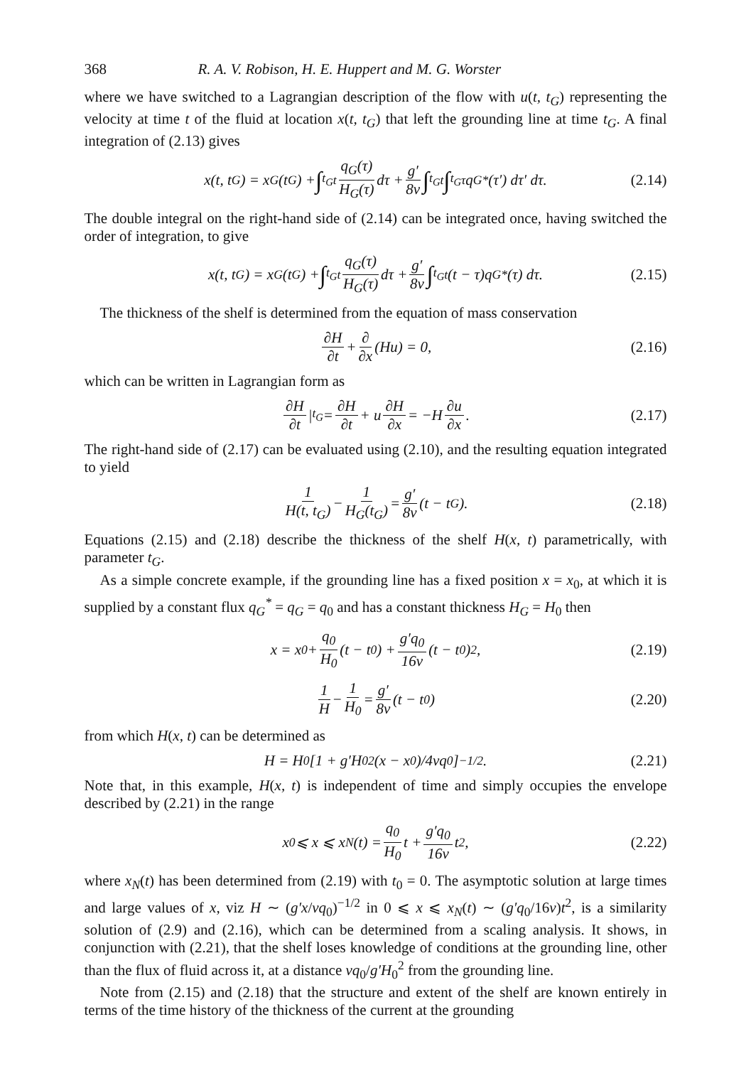368 R. A. V. Robison, H. E. Huppert and M. G. Worster
where we have switched to a Lagrangian description of the flow with u(t, t<sub>G</sub>) representing the velocity at time t of the fluid at location x(t, t<sub>G</sub>) that left the grounding line at time t<sub>G</sub>. A final integration of (2.13) gives
x(t, t<sub>G</sub>) = x<sub>G</sub>(t<sub>G</sub>) + ∫<sub>t<sub>G</sub></sub><sup>t</sup> q<sub>G</sub>(τ) H<sub>G</sub>(τ) dτ + g′ 8ν ∫<sub>t<sub>G</sub></sub><sup>t</sup> ∫<sub>t<sub>G</sub></sub><sup>τ</sup> q<sub>G</sub><sup>*</sup>(τ′) dτ′ dτ. (2.14)
The double integral on the right-hand side of (2.14) can be integrated once, having switched the order of integration, to give
x(t, t<sub>G</sub>) = x<sub>G</sub>(t<sub>G</sub>) + ∫<sub>t<sub>G</sub></sub><sup>t</sup> q<sub>G</sub>(τ) H<sub>G</sub>(τ) dτ + g′ 8ν ∫<sub>t<sub>G</sub></sub><sup>t</sup>(t − τ)q<sub>G</sub><sup>*</sup>(τ) dτ. (2.15)
The thickness of the shelf is determined from the equation of mass conservation
∂H ∂t + ∂ ∂x (Hu) = 0, (2.16)
which can be written in Lagrangian form as
∂H ∂t |<sub>t<sub>G</sub></sub> = ∂H ∂t + u ∂H ∂x = −H ∂u ∂x. (2.17)
The right-hand side of (2.17) can be evaluated using (2.10), and the resulting equation integrated to yield
1 H(t, t<sub>G</sub>) − 1 H<sub>G</sub>(t<sub>G</sub>) = g′ 8ν (t − t<sub>G</sub>). (2.18)
Equations (2.15) and (2.18) describe the thickness of the shelf H(x, t) parametrically, with parameter t<sub>G</sub>.
As a simple concrete example, if the grounding line has a fixed position x = x<sub>0</sub>, at which it is supplied by a constant flux q<sub>G</sub><sup>*</sup> = q<sub>G</sub> = q<sub>0</sub> and has a constant thickness H<sub>G</sub> = H<sub>0</sub> then
x = x<sub>0</sub> + q<sub>0</sub> H<sub>0</sub> (t − t<sub>0</sub>) + g′q<sub>0</sub> 16ν (t − t<sub>0</sub>)<sup>2</sup>, (2.19)
1 H − 1 H<sub>0</sub> = g′ 8ν (t − t<sub>0</sub>) (2.20)
from which H(x, t) can be determined as
H = H<sub>0</sub> [1 + g′H<sub>0</sub><sup>2</sup>(x − x<sub>0</sub>)/4νq<sub>0</sub>]<sup>−1/2</sup> . (2.21)
Note that, in this example, H(x, t) is independent of time and simply occupies the envelope described by (2.21) in the range
x<sub>0</sub> ⩽ x ⩽ x<sub>N</sub>(t) = q<sub>0</sub> H<sub>0</sub> t + g′q<sub>0</sub> 16ν t<sup>2</sup>, (2.22)
where x<sub>N</sub>(t) has been determined from (2.19) with t<sub>0</sub> = 0. The asymptotic solution at large times and large values of x, viz H ∼ (g′x/νq<sub>0</sub>)<sup>−1/2</sup> in 0 ⩽ x ⩽ x<sub>N</sub>(t) ∼ (g′q<sub>0</sub>/16ν)t<sup>2</sup>, is a similarity solution of (2.9) and (2.16), which can be determined from a scaling analysis. It shows, in conjunction with (2.21), that the shelf loses knowledge of conditions at the grounding line, other than the flux of fluid across it, at a distance νq<sub>0</sub>/g′H<sub>0</sub><sup>2</sup> from the grounding line.
Note from (2.15) and (2.18) that the structure and extent of the shelf are known entirely in terms of the time history of the thickness of the current at the grounding